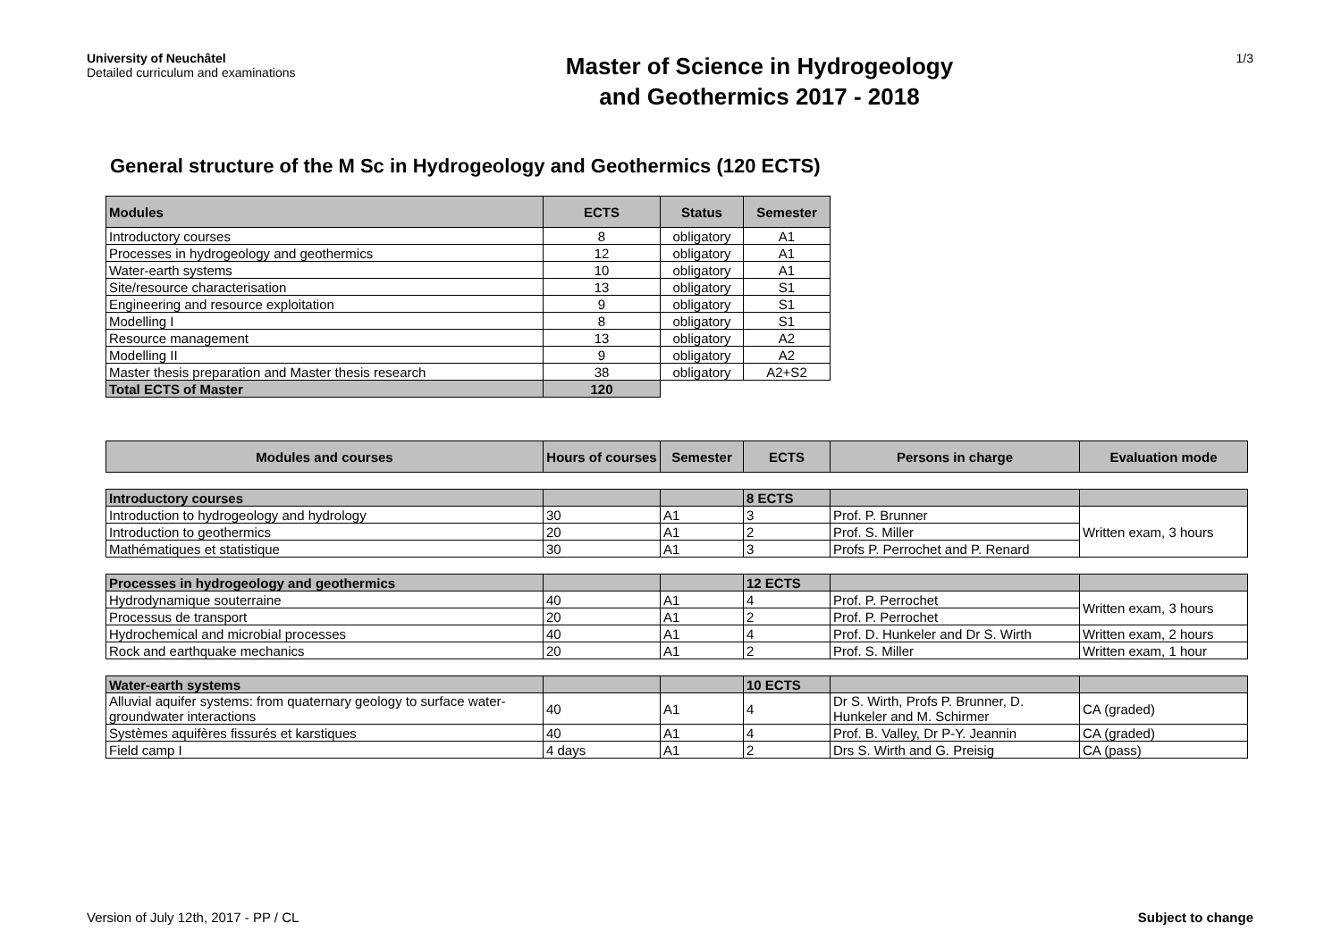University of Neuchâtel
Detailed curriculum and examinations
Master of Science in Hydrogeology
and Geothermics 2017 - 2018
1/3
General structure of the M Sc in Hydrogeology and Geothermics (120 ECTS)
| Modules | ECTS | Status | Semester |
| --- | --- | --- | --- |
| Introductory courses | 8 | obligatory | A1 |
| Processes in hydrogeology and geothermics | 12 | obligatory | A1 |
| Water-earth systems | 10 | obligatory | A1 |
| Site/resource characterisation | 13 | obligatory | S1 |
| Engineering and resource exploitation | 9 | obligatory | S1 |
| Modelling I | 8 | obligatory | S1 |
| Resource management | 13 | obligatory | A2 |
| Modelling II | 9 | obligatory | A2 |
| Master thesis preparation and Master thesis research | 38 | obligatory | A2+S2 |
| Total ECTS of Master | 120 | | |
| Modules and courses | Hours of courses | Semester | ECTS | Persons in charge | Evaluation mode |
| --- | --- | --- | --- | --- | --- |
| Introductory courses | | | 8 ECTS | | |
| Introduction to hydrogeology and hydrology | 30 | A1 | 3 | Prof. P. Brunner | Written exam, 3 hours |
| Introduction to geothermics | 20 | A1 | 2 | Prof. S. Miller | |
| Mathématiques et statistique | 30 | A1 | 3 | Profs P. Perrochet and P. Renard | |
| Processes in hydrogeology and geothermics | | | 12 ECTS | | |
| Hydrodynamique souterraine | 40 | A1 | 4 | Prof. P. Perrochet | Written exam, 3 hours |
| Processus de transport | 20 | A1 | 2 | Prof. P. Perrochet | |
| Hydrochemical and microbial processes | 40 | A1 | 4 | Prof. D. Hunkeler and Dr S. Wirth | Written exam, 2 hours |
| Rock and earthquake mechanics | 20 | A1 | 2 | Prof. S. Miller | Written exam, 1 hour |
| Water-earth systems | | | 10 ECTS | | |
| Alluvial aquifer systems: from quaternary geology to surface water-groundwater interactions | 40 | A1 | 4 | Dr S. Wirth, Profs P. Brunner, D. Hunkeler and M. Schirmer | CA (graded) |
| Systèmes aquifères fissurés et karstiques | 40 | A1 | 4 | Prof. B. Valley, Dr P-Y. Jeannin | CA (graded) |
| Field camp I | 4 days | A1 | 2 | Drs S. Wirth and G. Preisig | CA (pass) |
Version of July 12th, 2017 - PP / CL Subject to change